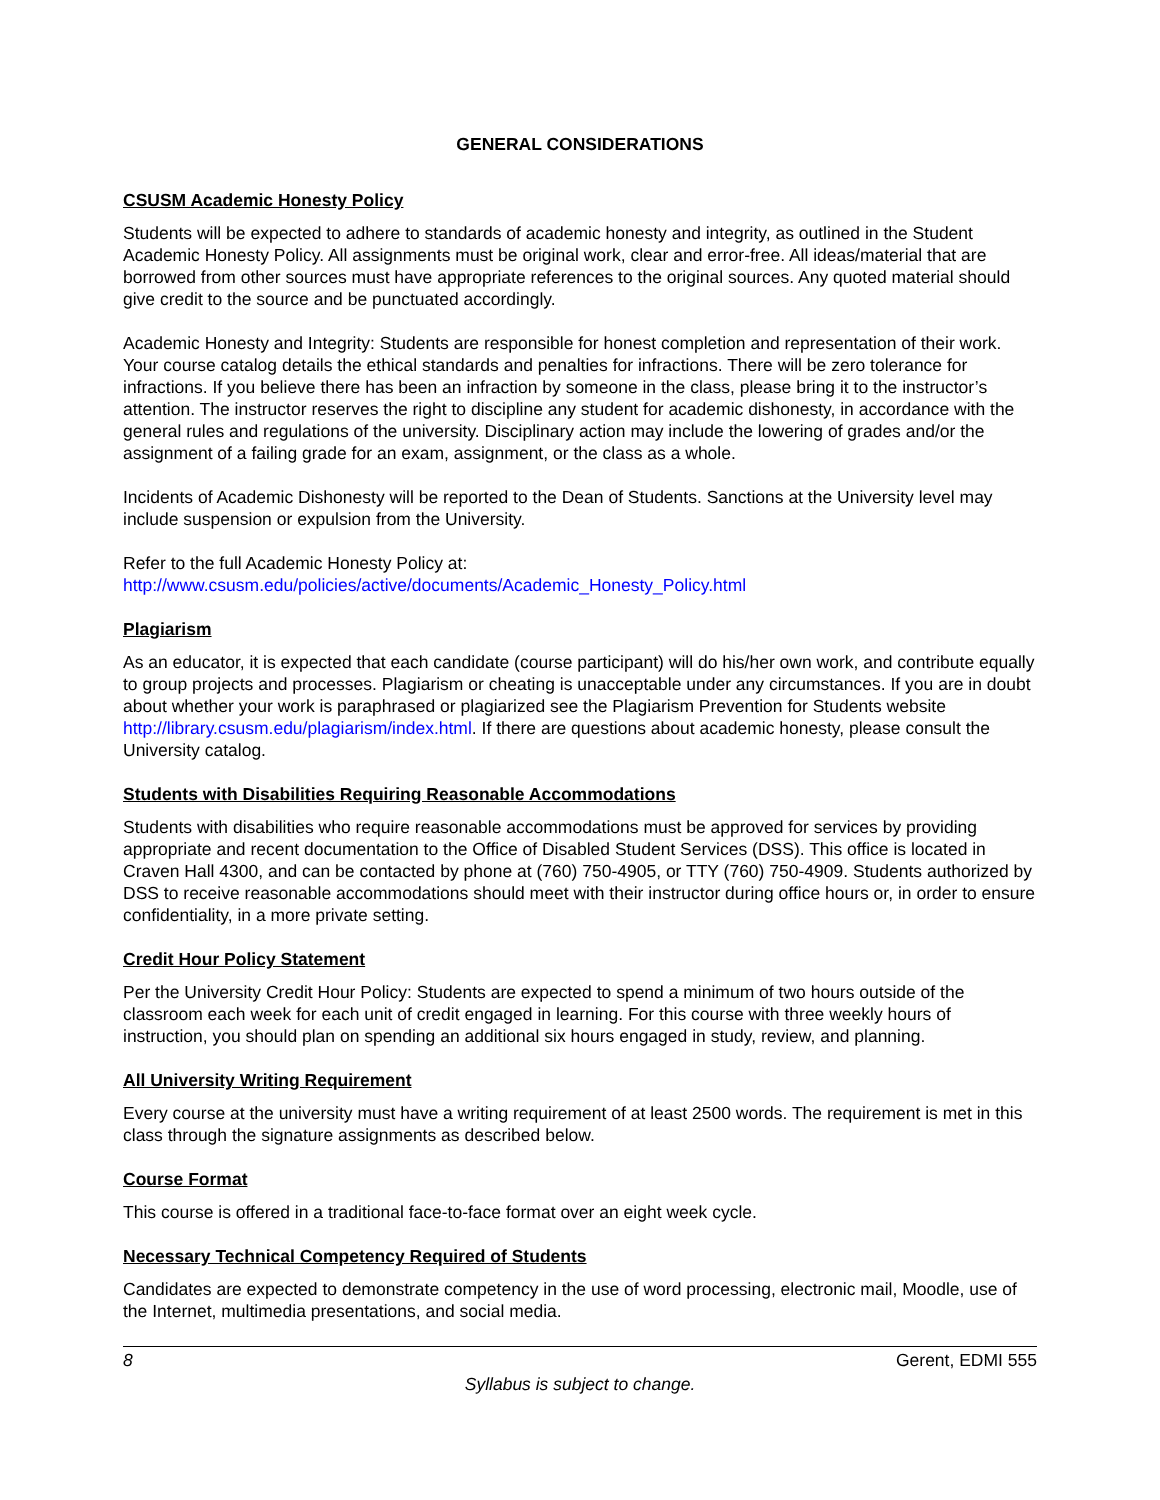GENERAL CONSIDERATIONS
CSUSM Academic Honesty Policy
Students will be expected to adhere to standards of academic honesty and integrity, as outlined in the Student Academic Honesty Policy. All assignments must be original work, clear and error-free. All ideas/material that are borrowed from other sources must have appropriate references to the original sources. Any quoted material should give credit to the source and be punctuated accordingly.
Academic Honesty and Integrity: Students are responsible for honest completion and representation of their work. Your course catalog details the ethical standards and penalties for infractions. There will be zero tolerance for infractions. If you believe there has been an infraction by someone in the class, please bring it to the instructor’s attention. The instructor reserves the right to discipline any student for academic dishonesty, in accordance with the general rules and regulations of the university. Disciplinary action may include the lowering of grades and/or the assignment of a failing grade for an exam, assignment, or the class as a whole.
Incidents of Academic Dishonesty will be reported to the Dean of Students. Sanctions at the University level may include suspension or expulsion from the University.
Refer to the full Academic Honesty Policy at:
http://www.csusm.edu/policies/active/documents/Academic_Honesty_Policy.html
Plagiarism
As an educator, it is expected that each candidate (course participant) will do his/her own work, and contribute equally to group projects and processes. Plagiarism or cheating is unacceptable under any circumstances. If you are in doubt about whether your work is paraphrased or plagiarized see the Plagiarism Prevention for Students website http://library.csusm.edu/plagiarism/index.html. If there are questions about academic honesty, please consult the University catalog.
Students with Disabilities Requiring Reasonable Accommodations
Students with disabilities who require reasonable accommodations must be approved for services by providing appropriate and recent documentation to the Office of Disabled Student Services (DSS). This office is located in Craven Hall 4300, and can be contacted by phone at (760) 750-4905, or TTY (760) 750-4909. Students authorized by DSS to receive reasonable accommodations should meet with their instructor during office hours or, in order to ensure confidentiality, in a more private setting.
Credit Hour Policy Statement
Per the University Credit Hour Policy: Students are expected to spend a minimum of two hours outside of the classroom each week for each unit of credit engaged in learning. For this course with three weekly hours of instruction, you should plan on spending an additional six hours engaged in study, review, and planning.
All University Writing Requirement
Every course at the university must have a writing requirement of at least 2500 words. The requirement is met in this class through the signature assignments as described below.
Course Format
This course is offered in a traditional face-to-face format over an eight week cycle.
Necessary Technical Competency Required of Students
Candidates are expected to demonstrate competency in the use of word processing, electronic mail, Moodle, use of the Internet, multimedia presentations, and social media.
8 Gerent, EDMI 555
Syllabus is subject to change.